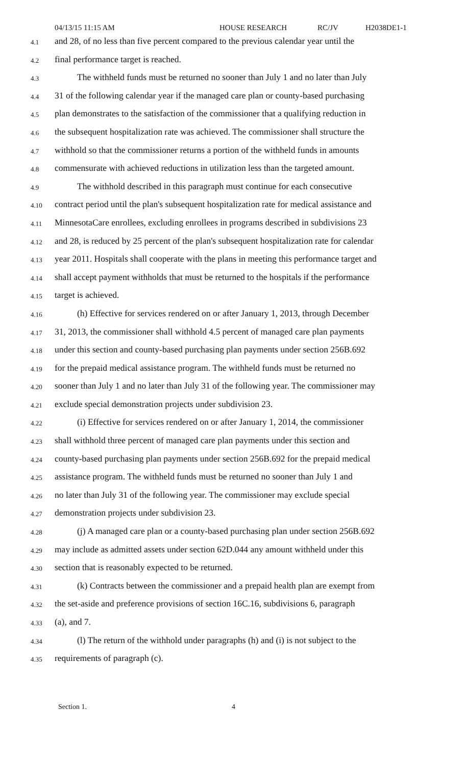04/13/15 11:15 AM HOUSE RESEARCH RC/JV H2038DE1-1
4.1
and 28, of no less than five percent compared to the previous calendar year until the
4.2
final performance target is reached.
4.3
The withheld funds must be returned no sooner than July 1 and no later than July
4.4
31 of the following calendar year if the managed care plan or county-based purchasing
4.5
plan demonstrates to the satisfaction of the commissioner that a qualifying reduction in
4.6
the subsequent hospitalization rate was achieved. The commissioner shall structure the
4.7
withhold so that the commissioner returns a portion of the withheld funds in amounts
4.8
commensurate with achieved reductions in utilization less than the targeted amount.
4.9
The withhold described in this paragraph must continue for each consecutive
4.10
contract period until the plan's subsequent hospitalization rate for medical assistance and
4.11
MinnesotaCare enrollees, excluding enrollees in programs described in subdivisions 23
4.12
and 28, is reduced by 25 percent of the plan's subsequent hospitalization rate for calendar
4.13
year 2011. Hospitals shall cooperate with the plans in meeting this performance target and
4.14
shall accept payment withholds that must be returned to the hospitals if the performance
4.15
target is achieved.
4.16
(h) Effective for services rendered on or after January 1, 2013, through December
4.17
31, 2013, the commissioner shall withhold 4.5 percent of managed care plan payments
4.18
under this section and county-based purchasing plan payments under section 256B.692
4.19
for the prepaid medical assistance program. The withheld funds must be returned no
4.20
sooner than July 1 and no later than July 31 of the following year. The commissioner may
4.21
exclude special demonstration projects under subdivision 23.
4.22
(i) Effective for services rendered on or after January 1, 2014, the commissioner
4.23
shall withhold three percent of managed care plan payments under this section and
4.24
county-based purchasing plan payments under section 256B.692 for the prepaid medical
4.25
assistance program. The withheld funds must be returned no sooner than July 1 and
4.26
no later than July 31 of the following year. The commissioner may exclude special
4.27
demonstration projects under subdivision 23.
4.28
(j) A managed care plan or a county-based purchasing plan under section 256B.692
4.29
may include as admitted assets under section 62D.044 any amount withheld under this
4.30
section that is reasonably expected to be returned.
4.31
(k) Contracts between the commissioner and a prepaid health plan are exempt from
4.32
the set-aside and preference provisions of section 16C.16, subdivisions 6, paragraph
4.33
(a), and 7.
4.34
(l) The return of the withhold under paragraphs (h) and (i) is not subject to the
4.35
requirements of paragraph (c).
Section 1. 4